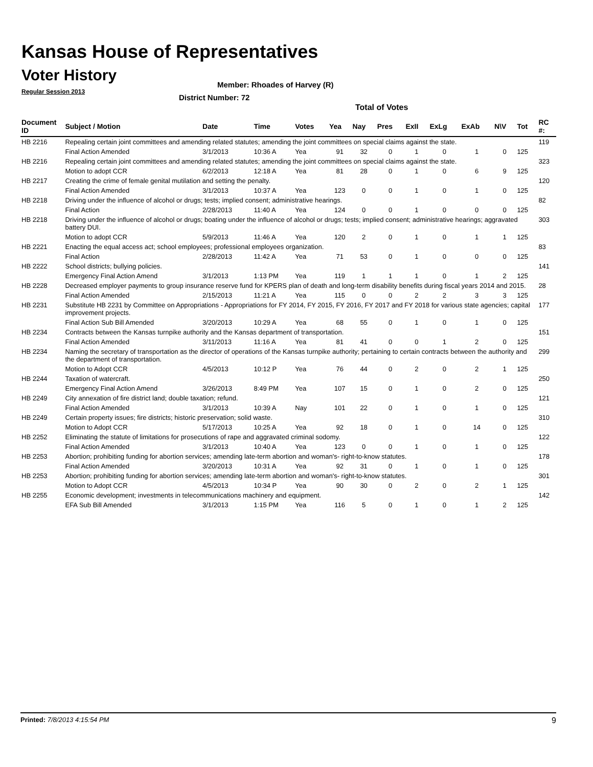Kansas House of Representatives
Voter History
Regular Session 2013
Member: Rhoades of Harvey (R)
District Number: 72
Total of Votes
| Document ID | Subject / Motion | Date | Time | Votes | Yea | Nay | Pres | ExII | ExLg | ExAb | N\V | Tot | RC #: |
| --- | --- | --- | --- | --- | --- | --- | --- | --- | --- | --- | --- | --- | --- |
| HB 2216 | Repealing certain joint committees and amending related statutes; amending the joint committees on special claims against the state. | | | | | | | | | | | | 119 |
| | Final Action Amended | 3/1/2013 | 10:36 A | Yea | 91 | 32 | 0 | 1 | 0 | 1 | 0 | 125 | |
| HB 2216 | Repealing certain joint committees and amending related statutes; amending the joint committees on special claims against the state. | | | | | | | | | | | | 323 |
| | Motion to adopt CCR | 6/2/2013 | 12:18 A | Yea | 81 | 28 | 0 | 1 | 0 | 6 | 9 | 125 | |
| HB 2217 | Creating the crime of female genital mutilation and setting the penalty. | | | | | | | | | | | | 120 |
| | Final Action Amended | 3/1/2013 | 10:37 A | Yea | 123 | 0 | 0 | 1 | 0 | 1 | 0 | 125 | |
| HB 2218 | Driving under the influence of alcohol or drugs; tests; implied consent; administrative hearings. | | | | | | | | | | | | 82 |
| | Final Action | 2/28/2013 | 11:40 A | Yea | 124 | 0 | 0 | 1 | 0 | 0 | 0 | 125 | |
| HB 2218 | Driving under the influence of alcohol or drugs; boating under the influence of alcohol or drugs; tests; implied consent; administrative hearings; aggravated battery DUI. | | | | | | | | | | | | 303 |
| | Motion to adopt CCR | 5/9/2013 | 11:46 A | Yea | 120 | 2 | 0 | 1 | 0 | 1 | 1 | 125 | |
| HB 2221 | Enacting the equal access act; school employees; professional employees organization. | | | | | | | | | | | | 83 |
| | Final Action | 2/28/2013 | 11:42 A | Yea | 71 | 53 | 0 | 1 | 0 | 0 | 0 | 125 | |
| HB 2222 | School districts; bullying policies. | | | | | | | | | | | | 141 |
| | Emergency Final Action Amend | 3/1/2013 | 1:13 PM | Yea | 119 | 1 | 1 | 1 | 0 | 1 | 2 | 125 | |
| HB 2228 | Decreased employer payments to group insurance reserve fund for KPERS plan of death and long-term disability benefits during fiscal years 2014 and 2015. | | | | | | | | | | | | 28 |
| | Final Action Amended | 2/15/2013 | 11:21 A | Yea | 115 | 0 | 0 | 2 | 2 | 3 | 3 | 125 | |
| HB 2231 | Substitute HB 2231 by Committee on Appropriations - Appropriations for FY 2014, FY 2015, FY 2016, FY 2017 and FY 2018 for various state agencies; capital improvement projects. | | | | | | | | | | | | 177 |
| | Final Action Sub Bill Amended | 3/20/2013 | 10:29 A | Yea | 68 | 55 | 0 | 1 | 0 | 1 | 0 | 125 | |
| HB 2234 | Contracts between the Kansas turnpike authority and the Kansas department of transportation. | | | | | | | | | | | | 151 |
| | Final Action Amended | 3/11/2013 | 11:16 A | Yea | 81 | 41 | 0 | 0 | 1 | 2 | 0 | 125 | |
| HB 2234 | Naming the secretary of transportation as the director of operations of the Kansas turnpike authority; pertaining to certain contracts between the authority and the department of transportation. | | | | | | | | | | | | 299 |
| | Motion to Adopt CCR | 4/5/2013 | 10:12 P | Yea | 76 | 44 | 0 | 2 | 0 | 2 | 1 | 125 | |
| HB 2244 | Taxation of watercraft. | | | | | | | | | | | | 250 |
| | Emergency Final Action Amend | 3/26/2013 | 8:49 PM | Yea | 107 | 15 | 0 | 1 | 0 | 2 | 0 | 125 | |
| HB 2249 | City annexation of fire district land; double taxation; refund. | | | | | | | | | | | | 121 |
| | Final Action Amended | 3/1/2013 | 10:39 A | Nay | 101 | 22 | 0 | 1 | 0 | 1 | 0 | 125 | |
| HB 2249 | Certain property issues; fire districts; historic preservation; solid waste. | | | | | | | | | | | | 310 |
| | Motion to Adopt CCR | 5/17/2013 | 10:25 A | Yea | 92 | 18 | 0 | 1 | 0 | 14 | 0 | 125 | |
| HB 2252 | Eliminating the statute of limitations for prosecutions of rape and aggravated criminal sodomy. | | | | | | | | | | | | 122 |
| | Final Action Amended | 3/1/2013 | 10:40 A | Yea | 123 | 0 | 0 | 1 | 0 | 1 | 0 | 125 | |
| HB 2253 | Abortion; prohibiting funding for abortion services; amending late-term abortion and woman's- right-to-know statutes. | | | | | | | | | | | | 178 |
| | Final Action Amended | 3/20/2013 | 10:31 A | Yea | 92 | 31 | 0 | 1 | 0 | 1 | 0 | 125 | |
| HB 2253 | Abortion; prohibiting funding for abortion services; amending late-term abortion and woman's- right-to-know statutes. | | | | | | | | | | | | 301 |
| | Motion to Adopt CCR | 4/5/2013 | 10:34 P | Yea | 90 | 30 | 0 | 2 | 0 | 2 | 1 | 125 | |
| HB 2255 | Economic development; investments in telecommunications machinery and equipment. | | | | | | | | | | | | 142 |
| | EFA Sub Bill Amended | 3/1/2013 | 1:15 PM | Yea | 116 | 5 | 0 | 1 | 0 | 1 | 2 | 125 | |
Printed: 7/8/2013 4:15:54 PM 9